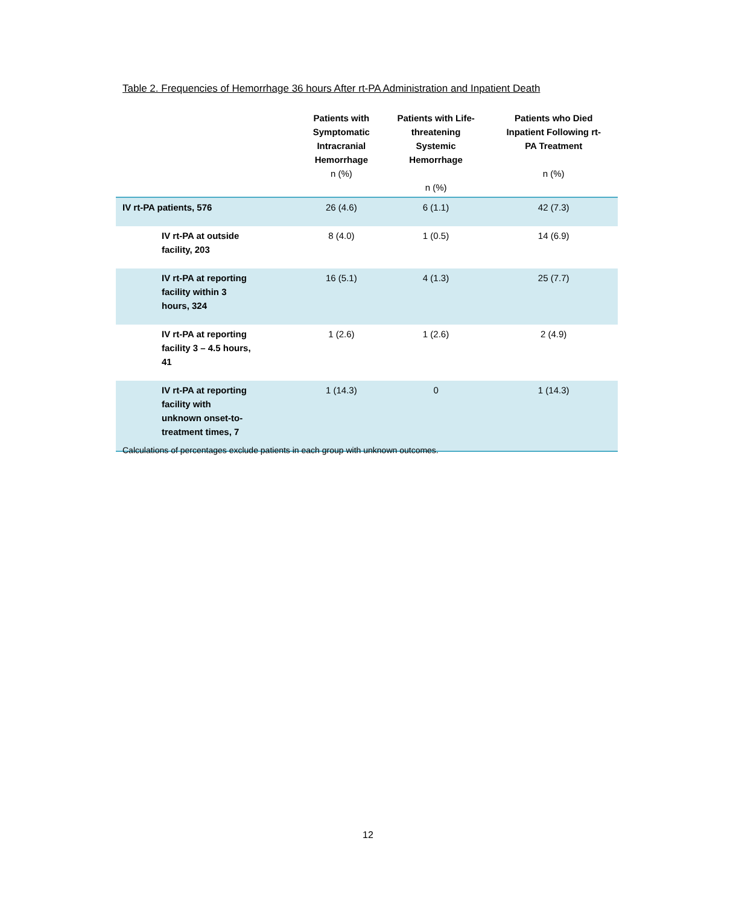Table 2. Frequencies of Hemorrhage 36 hours After rt-PA Administration and Inpatient Death
| | Patients with Symptomatic Intracranial Hemorrhage n (%) | Patients with Life- threatening Systemic Hemorrhage n (%) | Patients who Died Inpatient Following rt- PA Treatment n (%) |
| --- | --- | --- | --- |
| IV rt-PA patients, 576 | 26 (4.6) | 6 (1.1) | 42 (7.3) |
| IV rt-PA at outside facility, 203 | 8 (4.0) | 1 (0.5) | 14 (6.9) |
| IV rt-PA at reporting facility within 3 hours, 324 | 16 (5.1) | 4 (1.3) | 25 (7.7) |
| IV rt-PA at reporting facility 3 – 4.5 hours, 41 | 1 (2.6) | 1 (2.6) | 2 (4.9) |
| IV rt-PA at reporting facility with unknown onset-to- treatment times, 7 | 1 (14.3) | 0 | 1 (14.3) |
Calculations of percentages exclude patients in each group with unknown outcomes.
12